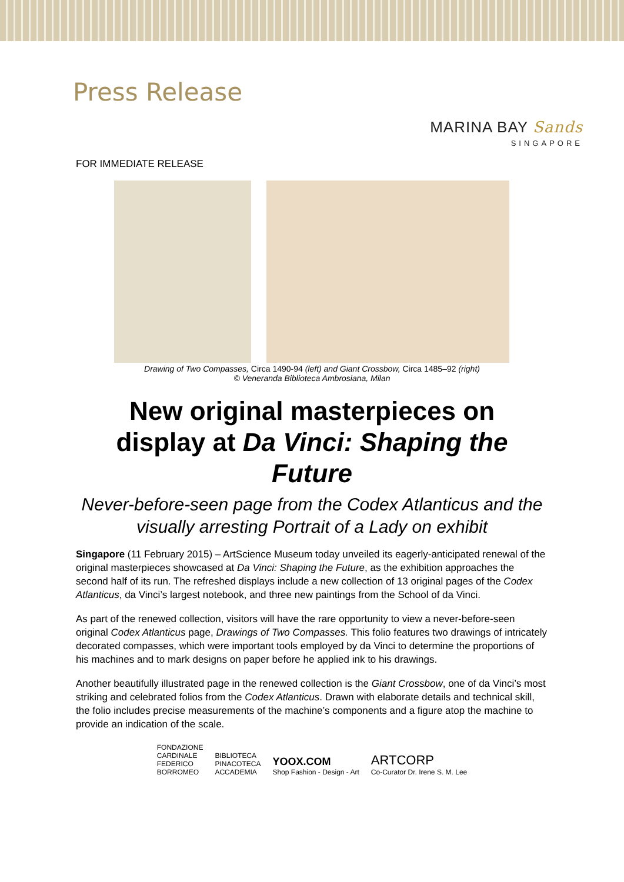Press Release
MARINA BAY Sands
SINGAPORE
FOR IMMEDIATE RELEASE
Drawing of Two Compasses, Circa 1490-94 (left) and Giant Crossbow, Circa 1485–92 (right)
© Veneranda Biblioteca Ambrosiana, Milan
New original masterpieces on display at Da Vinci: Shaping the Future
Never-before-seen page from the Codex Atlanticus and the visually arresting Portrait of a Lady on exhibit
Singapore (11 February 2015) – ArtScience Museum today unveiled its eagerly-anticipated renewal of the original masterpieces showcased at Da Vinci: Shaping the Future, as the exhibition approaches the second half of its run. The refreshed displays include a new collection of 13 original pages of the Codex Atlanticus, da Vinci’s largest notebook, and three new paintings from the School of da Vinci.
As part of the renewed collection, visitors will have the rare opportunity to view a never-before-seen original Codex Atlanticus page, Drawings of Two Compasses. This folio features two drawings of intricately decorated compasses, which were important tools employed by da Vinci to determine the proportions of his machines and to mark designs on paper before he applied ink to his drawings.
Another beautifully illustrated page in the renewed collection is the Giant Crossbow, one of da Vinci’s most striking and celebrated folios from the Codex Atlanticus. Drawn with elaborate details and technical skill, the folio includes precise measurements of the machine’s components and a figure atop the machine to provide an indication of the scale.
FONDAZIONE
CARDINALE
FEDERICO
BORROMEO
BIBLIOTECA
PINACOTECA
ACCADEMIA
YOOX.COM
Shop Fashion - Design - Art
ARTCORP
Co-Curator Dr. Irene S. M. Lee